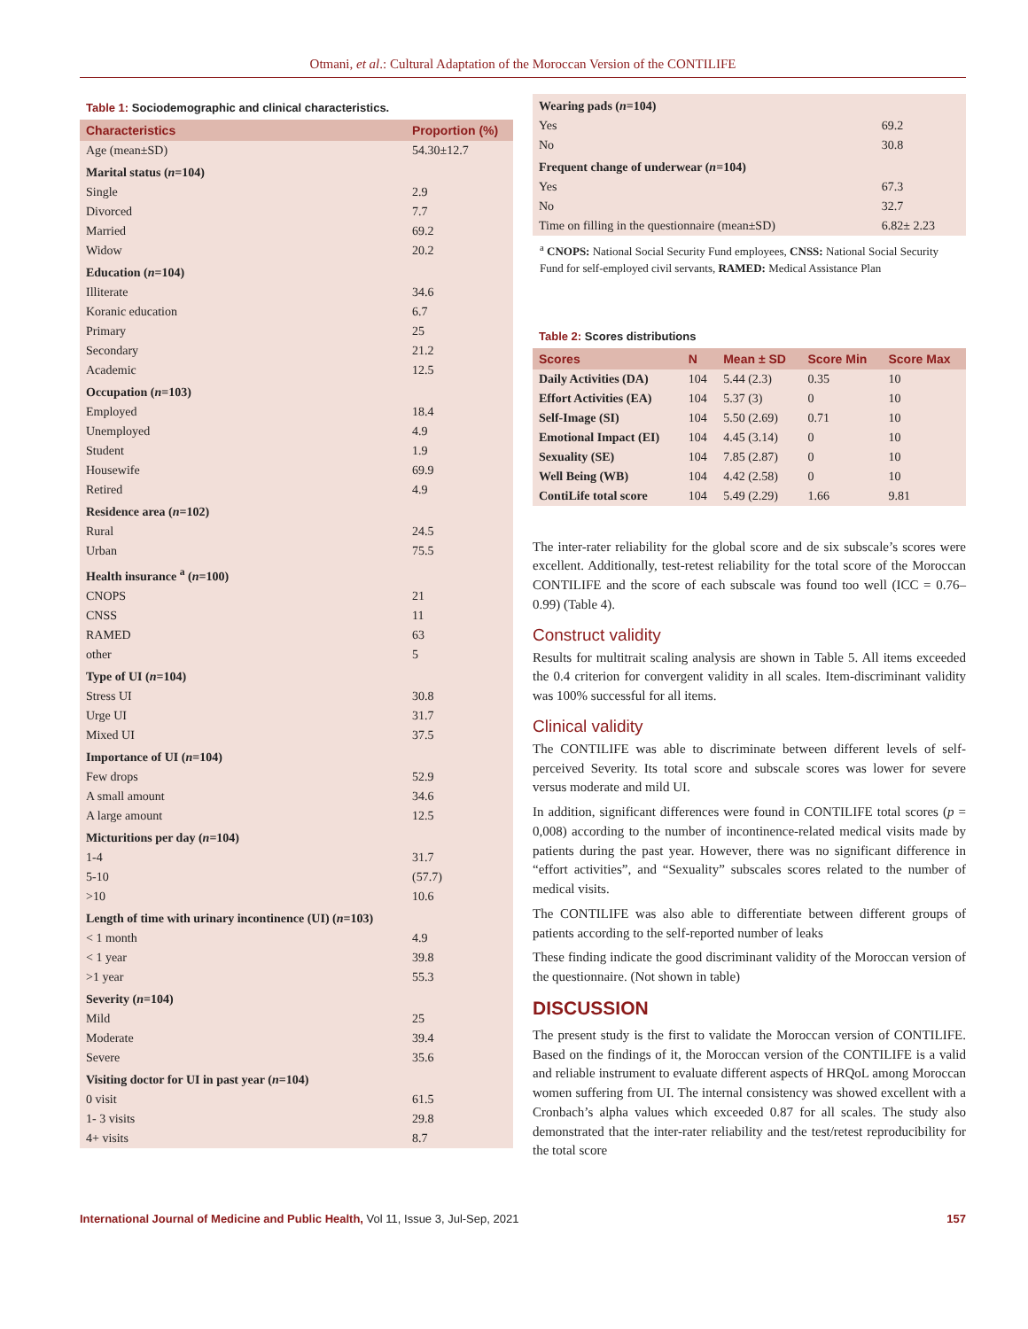Otmani, et al.: Cultural Adaptation of the Moroccan Version of the CONTILIFE
Table 1: Sociodemographic and clinical characteristics.
| Characteristics | Proportion (%) |
| --- | --- |
| Age (mean±SD) | 54.30±12.7 |
| Marital status ( n =104) | |
| Single | 2.9 |
| Divorced | 7.7 |
| Married | 69.2 |
| Widow | 20.2 |
| Education ( n =104) | |
| Illiterate | 34.6 |
| Koranic education | 6.7 |
| Primary | 25 |
| Secondary | 21.2 |
| Academic | 12.5 |
| Occupation ( n =103) | |
| Employed | 18.4 |
| Unemployed | 4.9 |
| Student | 1.9 |
| Housewife | 69.9 |
| Retired | 4.9 |
| Residence area ( n =102) | |
| Rural | 24.5 |
| Urban | 75.5 |
| Health insurance <sup>a</sup> ( n =100) | |
| CNOPS | 21 |
| CNSS | 11 |
| RAMED | 63 |
| other | 5 |
| Type of UI ( n =104) | |
| Stress UI | 30.8 |
| Urge UI | 31.7 |
| Mixed UI | 37.5 |
| Importance of UI ( n =104) | |
| Few drops | 52.9 |
| A small amount | 34.6 |
| A large amount | 12.5 |
| Micturitions per day ( n =104) | |
| 1-4 | 31.7 |
| 5-10 | (57.7) |
| >10 | 10.6 |
| Length of time with urinary incontinence (UI) ( n =103) | |
| < 1 month | 4.9 |
| < 1 year | 39.8 |
| >1 year | 55.3 |
| Severity ( n =104) | |
| Mild | 25 |
| Moderate | 39.4 |
| Severe | 35.6 |
| Visiting doctor for UI in past year ( n =104) | |
| 0 visit | 61.5 |
| 1- 3 visits | 29.8 |
| 4+ visits | 8.7 |
| Wearing pads ( n =104) | |
| Yes | 69.2 |
| No | 30.8 |
| Frequent change of underwear ( n =104) | |
| Yes | 67.3 |
| No | 32.7 |
| Time on filling in the questionnaire (mean±SD) | 6.82± 2.23 |
<sup>a</sup> CNOPS: National Social Security Fund employees, CNSS: National Social Security Fund for self-employed civil servants, RAMED: Medical Assistance Plan
Table 2: Scores distributions
| Scores | N | Mean ± SD | Score Min | Score Max |
| --- | --- | --- | --- | --- |
| Daily Activities (DA) | 104 | 5.44 (2.3) | 0.35 | 10 |
| Effort Activities (EA) | 104 | 5.37 (3) | 0 | 10 |
| Self-Image (SI) | 104 | 5.50 (2.69) | 0.71 | 10 |
| Emotional Impact (EI) | 104 | 4.45 (3.14) | 0 | 10 |
| Sexuality (SE) | 104 | 7.85 (2.87) | 0 | 10 |
| Well Being (WB) | 104 | 4.42 (2.58) | 0 | 10 |
| ContiLife total score | 104 | 5.49 (2.29) | 1.66 | 9.81 |
The inter-rater reliability for the global score and de six subscale’s scores were excellent. Additionally, test-retest reliability for the total score of the Moroccan CONTILIFE and the score of each subscale was found too well (ICC = 0.76–0.99) (Table 4).
Construct validity
Results for multitrait scaling analysis are shown in Table 5. All items exceeded the 0.4 criterion for convergent validity in all scales. Item-discriminant validity was 100% successful for all items.
Clinical validity
The CONTILIFE was able to discriminate between different levels of self- perceived Severity. Its total score and subscale scores was lower for severe versus moderate and mild UI.
In addition, significant differences were found in CONTILIFE total scores (p = 0,008) according to the number of incontinence-related medical visits made by patients during the past year. However, there was no significant difference in “effort activities”, and “Sexuality” subscales scores related to the number of medical visits.
The CONTILIFE was also able to differentiate between different groups of patients according to the self-reported number of leaks
These finding indicate the good discriminant validity of the Moroccan version of the questionnaire. (Not shown in table)
DISCUSSION
The present study is the first to validate the Moroccan version of CONTILIFE. Based on the findings of it, the Moroccan version of the CONTILIFE is a valid and reliable instrument to evaluate different aspects of HRQoL among Moroccan women suffering from UI. The internal consistency was showed excellent with a Cronbach’s alpha values which exceeded 0.87 for all scales. The study also demonstrated that the inter-rater reliability and the test/retest reproducibility for the total score
International Journal of Medicine and Public Health, Vol 11, Issue 3, Jul-Sep, 2021
157